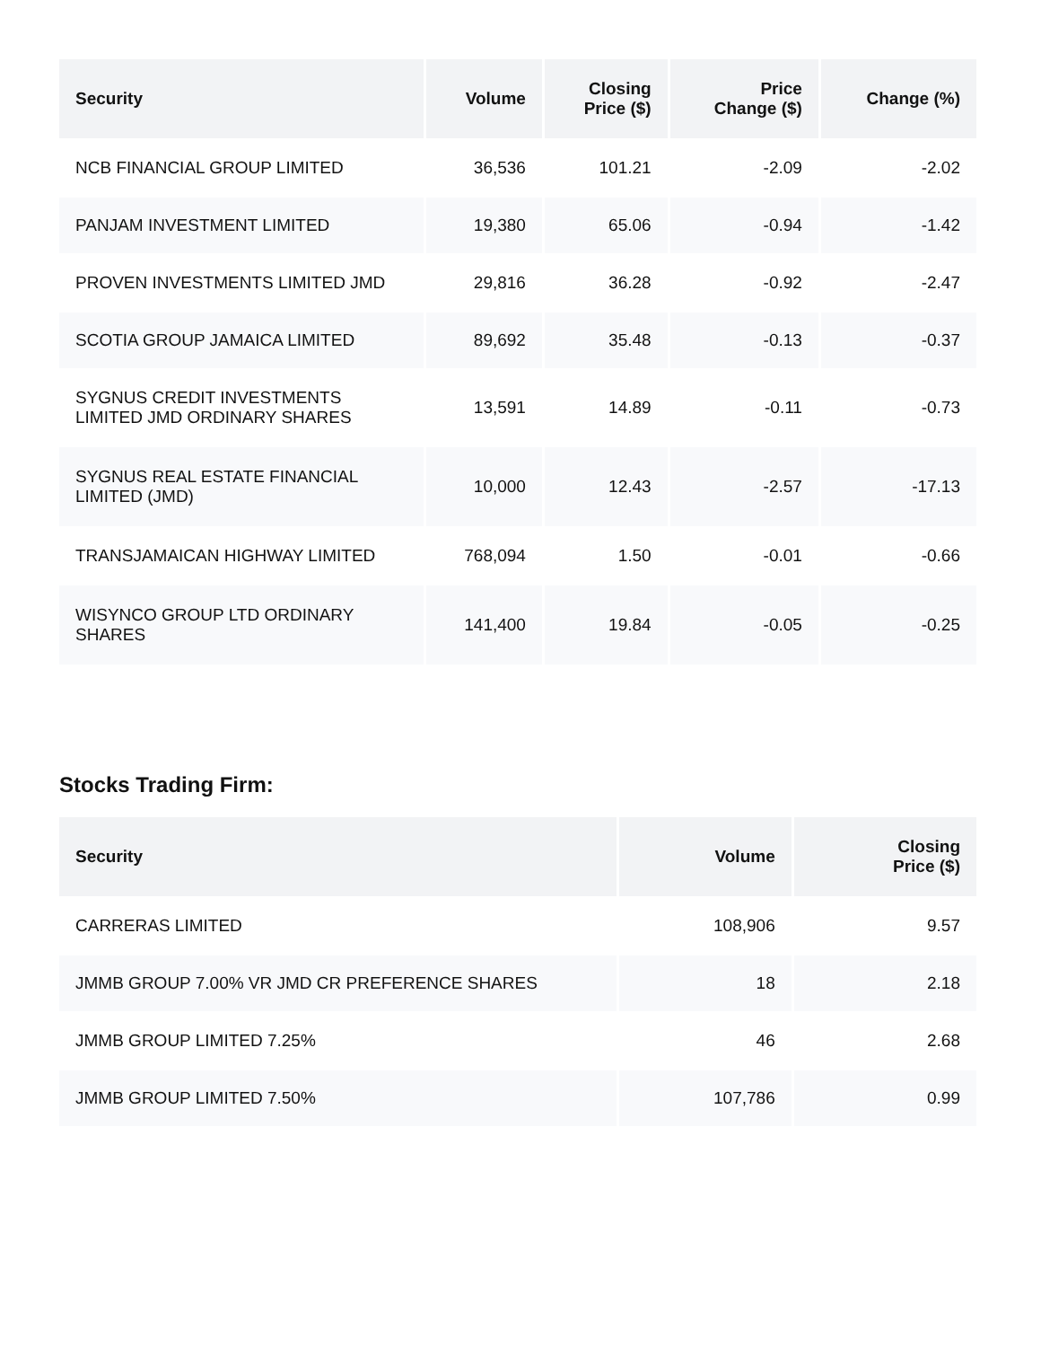| Security | Volume | Closing Price ($) | Price Change ($) | Change (%) |
| --- | --- | --- | --- | --- |
| NCB FINANCIAL GROUP LIMITED | 36,536 | 101.21 | -2.09 | -2.02 |
| PANJAM INVESTMENT LIMITED | 19,380 | 65.06 | -0.94 | -1.42 |
| PROVEN INVESTMENTS LIMITED JMD | 29,816 | 36.28 | -0.92 | -2.47 |
| SCOTIA GROUP JAMAICA LIMITED | 89,692 | 35.48 | -0.13 | -0.37 |
| SYGNUS CREDIT INVESTMENTS LIMITED JMD ORDINARY SHARES | 13,591 | 14.89 | -0.11 | -0.73 |
| SYGNUS REAL ESTATE FINANCIAL LIMITED (JMD) | 10,000 | 12.43 | -2.57 | -17.13 |
| TRANSJAMAICAN HIGHWAY LIMITED | 768,094 | 1.50 | -0.01 | -0.66 |
| WISYNCO GROUP LTD ORDINARY SHARES | 141,400 | 19.84 | -0.05 | -0.25 |
Stocks Trading Firm:
| Security | Volume | Closing Price ($) |
| --- | --- | --- |
| CARRERAS LIMITED | 108,906 | 9.57 |
| JMMB GROUP 7.00% VR JMD CR PREFERENCE SHARES | 18 | 2.18 |
| JMMB GROUP LIMITED 7.25% | 46 | 2.68 |
| JMMB GROUP LIMITED 7.50% | 107,786 | 0.99 |